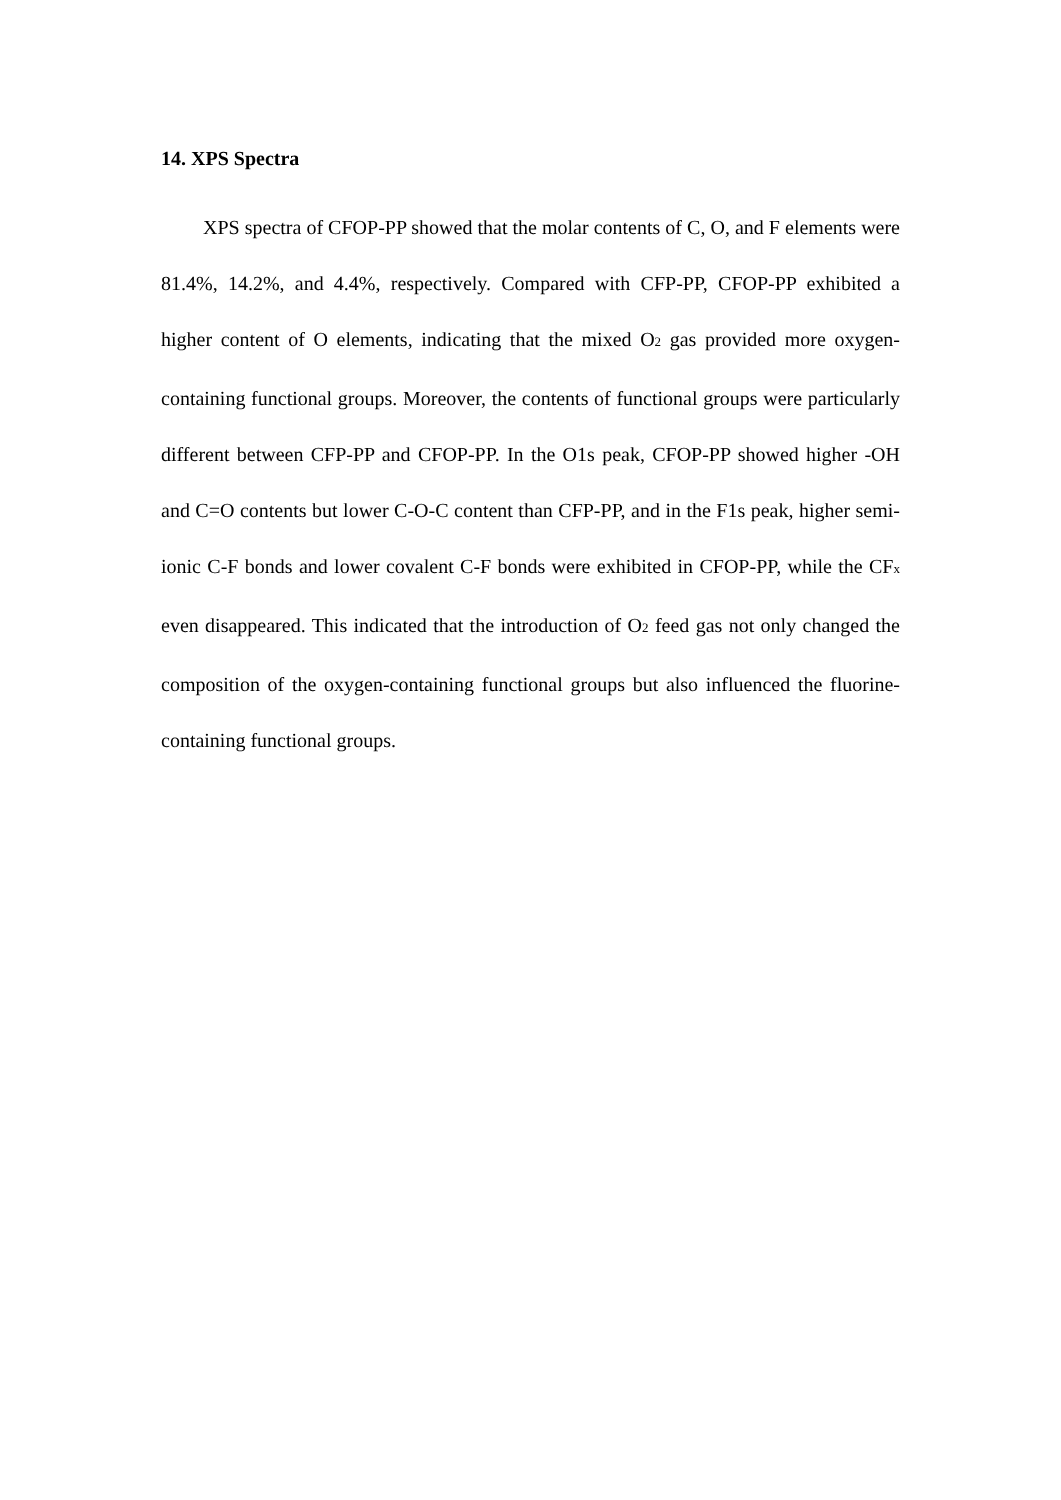14. XPS Spectra
XPS spectra of CFOP-PP showed that the molar contents of C, O, and F elements were 81.4%, 14.2%, and 4.4%, respectively. Compared with CFP-PP, CFOP-PP exhibited a higher content of O elements, indicating that the mixed O<sub>2</sub> gas provided more oxygen-containing functional groups. Moreover, the contents of functional groups were particularly different between CFP-PP and CFOP-PP. In the O1s peak, CFOP-PP showed higher -OH and C=O contents but lower C-O-C content than CFP-PP, and in the F1s peak, higher semi-ionic C-F bonds and lower covalent C-F bonds were exhibited in CFOP-PP, while the CF<sub>x</sub> even disappeared. This indicated that the introduction of O<sub>2</sub> feed gas not only changed the composition of the oxygen-containing functional groups but also influenced the fluorine-containing functional groups.